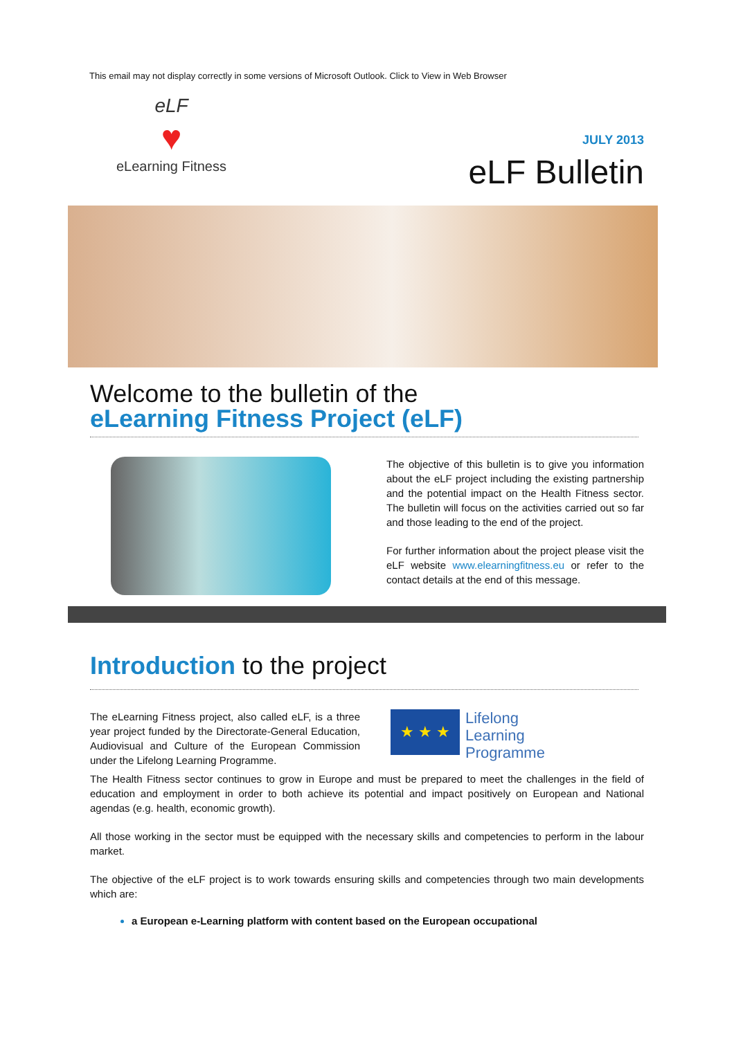This email may not display correctly in some versions of Microsoft Outlook. Click to View in Web Browser
eLF
♥
eLearning Fitness
JULY 2013
eLF Bulletin
Welcome to the bulletin of the
eLearning Fitness Project (eLF)
The objective of this bulletin is to give you information about the eLF project including the existing partnership and the potential impact on the Health Fitness sector. The bulletin will focus on the activities carried out so far and those leading to the end of the project.
For further information about the project please visit the eLF website www.elearningfitness.eu or refer to the contact details at the end of this message.
​Introduction to the project
The eLearning Fitness project, also called eLF, is a three year project funded by the Directorate-General Education, Audiovisual and Culture of the European Commission under the Lifelong Learning Programme.
★ ★ ★
Lifelong
Learning
Programme
The Health Fitness sector continues to grow in Europe and must be prepared to meet the challenges in the field of education and employment in order to both achieve its potential and impact positively on European and National agendas (e.g. health, economic growth).
All those working in the sector must be equipped with the necessary skills and competencies to perform in the labour market.
The objective of the eLF project is to work towards ensuring skills and competencies through two main developments which are:
a European e-Learning platform with content based on the European occupational